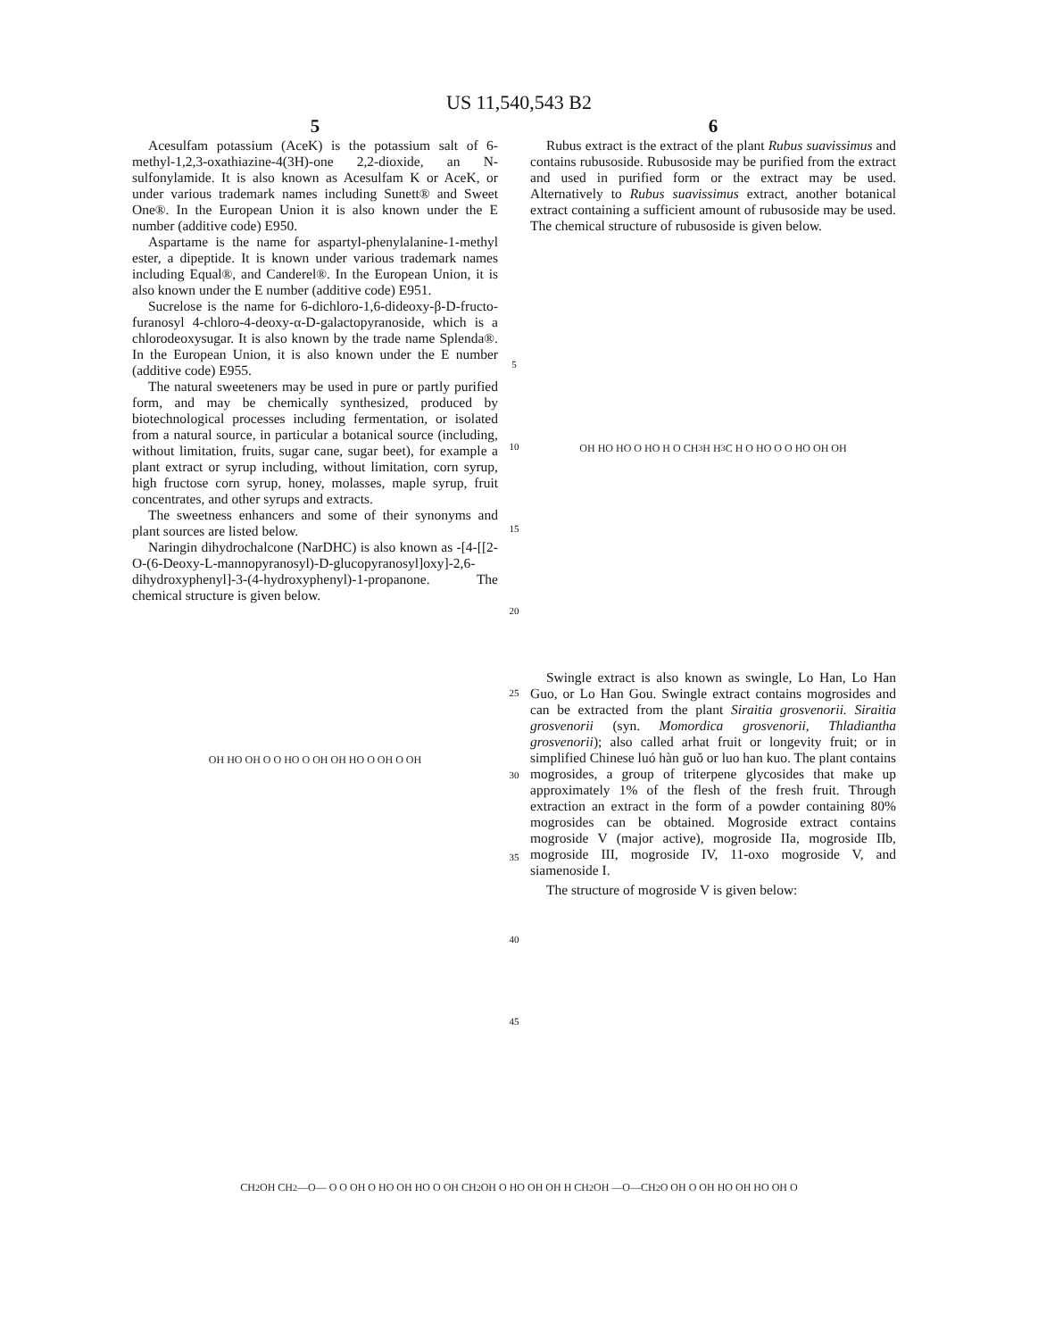US 11,540,543 B2
5
Acesulfam potassium (AceK) is the potassium salt of 6-methyl-1,2,3-oxathiazine-4(3H)-one 2,2-dioxide, an N-sulfonylamide. It is also known as Acesulfam K or AceK, or under various trademark names including Sunett® and Sweet One®. In the European Union it is also known under the E number (additive code) E950.
Aspartame is the name for aspartyl-phenylalanine-1-methyl ester, a dipeptide. It is known under various trademark names including Equal®, and Canderel®. In the European Union, it is also known under the E number (additive code) E951.
Sucrelose is the name for 6-dichloro-1,6-dideoxy-β-D-fructo-furanosyl 4-chloro-4-deoxy-α-D-galactopyranoside, which is a chlorodeoxysugar. It is also known by the trade name Splenda®. In the European Union, it is also known under the E number (additive code) E955.
The natural sweeteners may be used in pure or partly purified form, and may be chemically synthesized, produced by biotechnological processes including fermentation, or isolated from a natural source, in particular a botanical source (including, without limitation, fruits, sugar cane, sugar beet), for example a plant extract or syrup including, without limitation, corn syrup, high fructose corn syrup, honey, molasses, maple syrup, fruit concentrates, and other syrups and extracts.
The sweetness enhancers and some of their synonyms and plant sources are listed below.
Naringin dihydrochalcone (NarDHC) is also known as -[4-[[2-O-(6-Deoxy-L-mannopyranosyl)-D-glucopyranosyl]oxy]-2,6-dihydroxyphenyl]-3-(4-hydroxyphenyl)-1-propanone. The chemical structure is given below.
OH HO OH O O HO O OH OH HO O OH O OH
5
10
15
20
25
30
35
40
45
6
Rubus extract is the extract of the plant Rubus suavissimus and contains rubusoside. Rubusoside may be purified from the extract and used in purified form or the extract may be used. Alternatively to Rubus suavissimus extract, another botanical extract containing a sufficient amount of rubusoside may be used. The chemical structure of rubusoside is given below.
OH HO HO O HO H O CH<sub>3</sub> H H<sub>3</sub>C H O HO O O HO OH OH
Swingle extract is also known as swingle, Lo Han, Lo Han Guo, or Lo Han Gou. Swingle extract contains mogrosides and can be extracted from the plant Siraitia grosvenorii. Siraitia grosvenorii (syn. Momordica grosvenorii, Thladiantha grosvenorii); also called arhat fruit or longevity fruit; or in simplified Chinese luó hàn guǒ or luo han kuo. The plant contains mogrosides, a group of triterpene glycosides that make up approximately 1% of the flesh of the fresh fruit. Through extraction an extract in the form of a powder containing 80% mogrosides can be obtained. Mogroside extract contains mogroside V (major active), mogroside IIa, mogroside IIb, mogroside III, mogroside IV, 11-oxo mogroside V, and siamenoside I.
The structure of mogroside V is given below:
CH<sub>2</sub>OH CH<sub>2</sub>—O— O O OH O HO OH HO O OH CH<sub>2</sub>OH O HO OH OH H CH<sub>2</sub>OH —O—CH<sub>2</sub> O OH O OH HO OH HO OH O